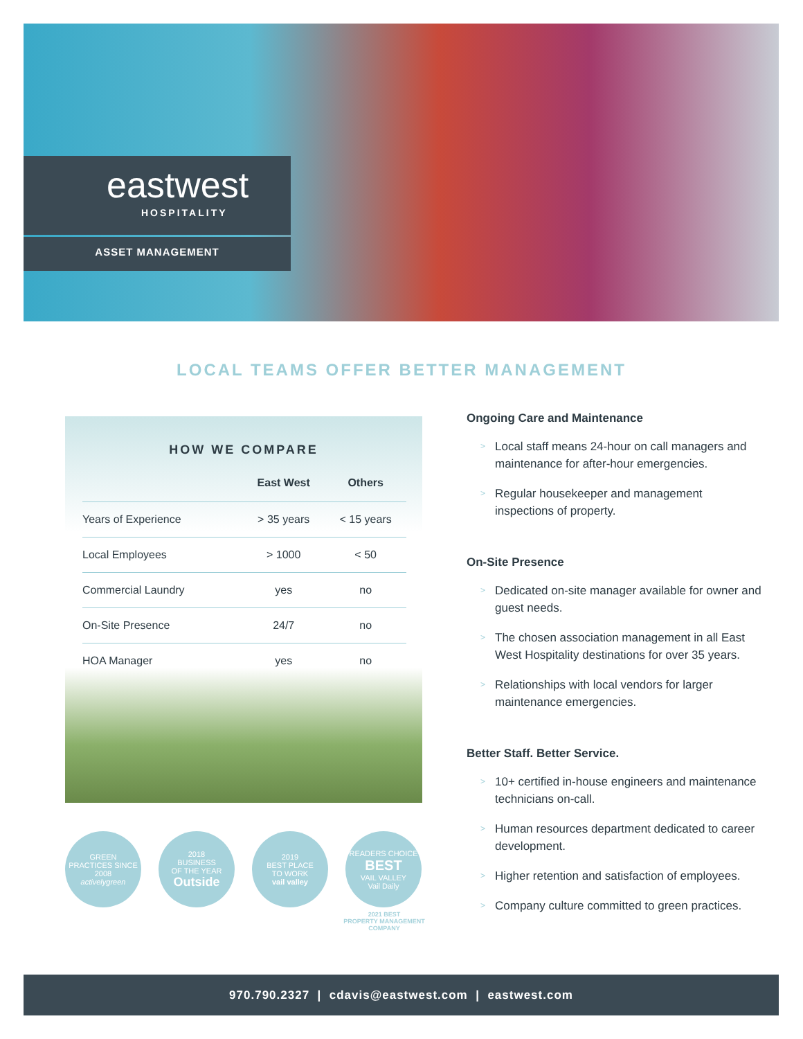eastwest
HOSPITALITY
ASSET MANAGEMENT
LOCAL TEAMS OFFER BETTER MANAGEMENT
HOW WE COMPARE
| | East West | Others |
| --- | --- | --- |
| Years of Experience | > 35 years | < 15 years |
| Local Employees | > 1000 | < 50 |
| Commercial Laundry | yes | no |
| On-Site Presence | 24/7 | no |
| HOA Manager | yes | no |
GREEN
PRACTICES SINCE
2008
activelygreen
2018
BUSINESS
OF THE YEAR
Outside
2019
BEST PLACE
TO WORK
vail valley
READERS CHOICE
BEST
VAIL VALLEY
Vail Daily
2021 BEST
PROPERTY MANAGEMENT
COMPANY
Ongoing Care and Maintenance
> Local staff means 24-hour on call managers and maintenance for after-hour emergencies.
> Regular housekeeper and management inspections of property.
On-Site Presence
> Dedicated on-site manager available for owner and guest needs.
> The chosen association management in all East West Hospitality destinations for over 35 years.
> Relationships with local vendors for larger maintenance emergencies.
Better Staff. Better Service.
> 10+ certified in-house engineers and maintenance technicians on-call.
> Human resources department dedicated to career development.
> Higher retention and satisfaction of employees.
> Company culture committed to green practices.
970.790.2327 | cdavis@eastwest.com | eastwest.com